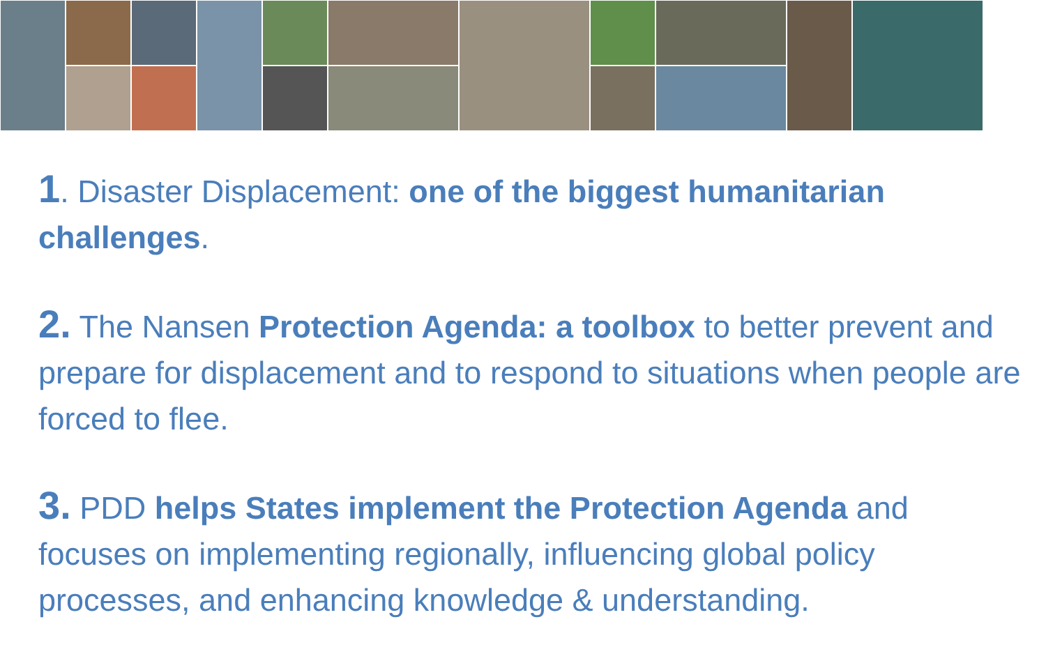1. Disaster Displacement: one of the biggest humanitarian challenges.
2. The Nansen Protection Agenda: a toolbox to better prevent and prepare for displacement and to respond to situations when people are forced to flee.
3. PDD helps States implement the Protection Agenda and focuses on implementing regionally, influencing global policy processes, and enhancing knowledge & understanding.